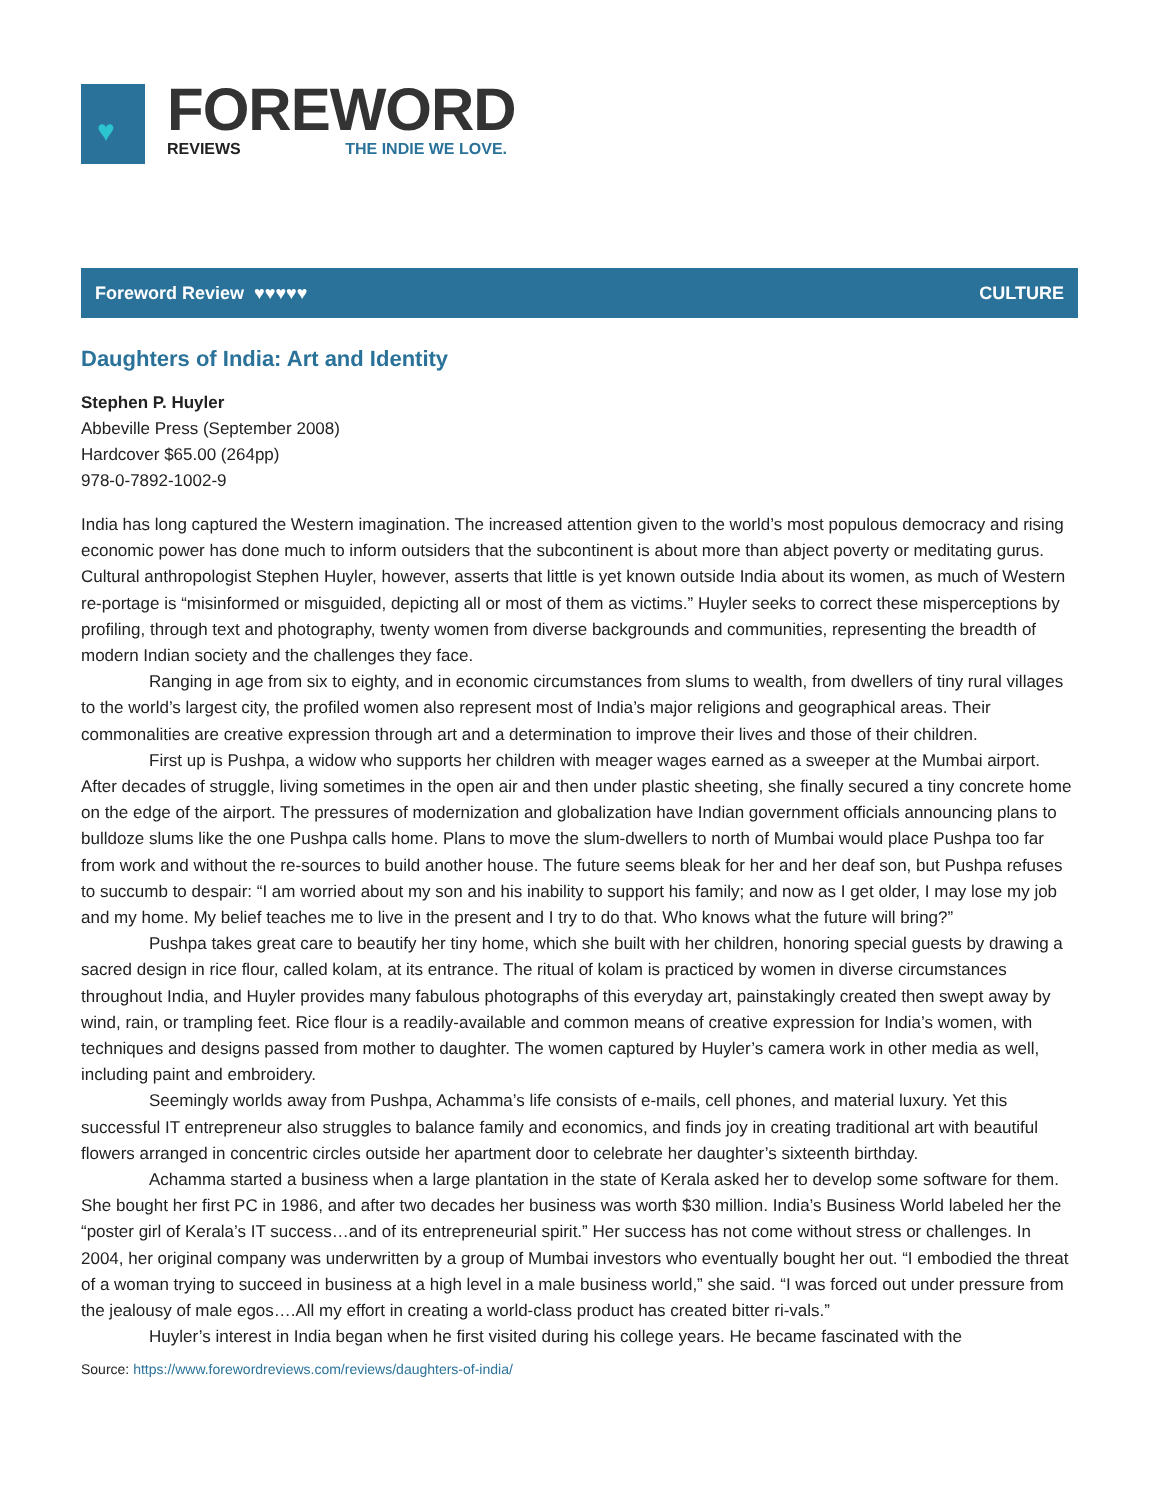♥
FOREWORD
REVIEWS THE INDIE WE LOVE.
Foreword Review ♥♥♥♥♥ CULTURE
Daughters of India: Art and Identity
Stephen P. Huyler
Abbeville Press (September 2008)
Hardcover $65.00 (264pp)
978-0-7892-1002-9
India has long captured the Western imagination. The increased attention given to the world’s most populous democracy and rising economic power has done much to inform outsiders that the subcontinent is about more than abject poverty or meditating gurus. Cultural anthropologist Stephen Huyler, however, asserts that little is yet known outside India about its women, as much of Western re-portage is “misinformed or misguided, depicting all or most of them as victims.” Huyler seeks to correct these misperceptions by profiling, through text and photography, twenty women from diverse backgrounds and communities, representing the breadth of modern Indian society and the challenges they face.
Ranging in age from six to eighty, and in economic circumstances from slums to wealth, from dwellers of tiny rural villages to the world’s largest city, the profiled women also represent most of India’s major religions and geographical areas. Their commonalities are creative expression through art and a determination to improve their lives and those of their children.
First up is Pushpa, a widow who supports her children with meager wages earned as a sweeper at the Mumbai airport. After decades of struggle, living sometimes in the open air and then under plastic sheeting, she finally secured a tiny concrete home on the edge of the airport. The pressures of modernization and globalization have Indian government officials announcing plans to bulldoze slums like the one Pushpa calls home. Plans to move the slum-dwellers to north of Mumbai would place Pushpa too far from work and without the re-sources to build another house. The future seems bleak for her and her deaf son, but Pushpa refuses to succumb to despair: “I am worried about my son and his inability to support his family; and now as I get older, I may lose my job and my home. My belief teaches me to live in the present and I try to do that. Who knows what the future will bring?”
Pushpa takes great care to beautify her tiny home, which she built with her children, honoring special guests by drawing a sacred design in rice flour, called kolam, at its entrance. The ritual of kolam is practiced by women in diverse circumstances throughout India, and Huyler provides many fabulous photographs of this everyday art, painstakingly created then swept away by wind, rain, or trampling feet. Rice flour is a readily-available and common means of creative expression for India’s women, with techniques and designs passed from mother to daughter. The women captured by Huyler’s camera work in other media as well, including paint and embroidery.
Seemingly worlds away from Pushpa, Achamma’s life consists of e-mails, cell phones, and material luxury. Yet this successful IT entrepreneur also struggles to balance family and economics, and finds joy in creating traditional art with beautiful flowers arranged in concentric circles outside her apartment door to celebrate her daughter’s sixteenth birthday.
Achamma started a business when a large plantation in the state of Kerala asked her to develop some software for them. She bought her first PC in 1986, and after two decades her business was worth $30 million. India’s Business World labeled her the “poster girl of Kerala’s IT success…and of its entrepreneurial spirit.” Her success has not come without stress or challenges. In 2004, her original company was underwritten by a group of Mumbai investors who eventually bought her out. “I embodied the threat of a woman trying to succeed in business at a high level in a male business world,” she said. “I was forced out under pressure from the jealousy of male egos….All my effort in creating a world-class product has created bitter ri-vals.”
Huyler’s interest in India began when he first visited during his college years. He became fascinated with the
Source: https://www.forewordreviews.com/reviews/daughters-of-india/